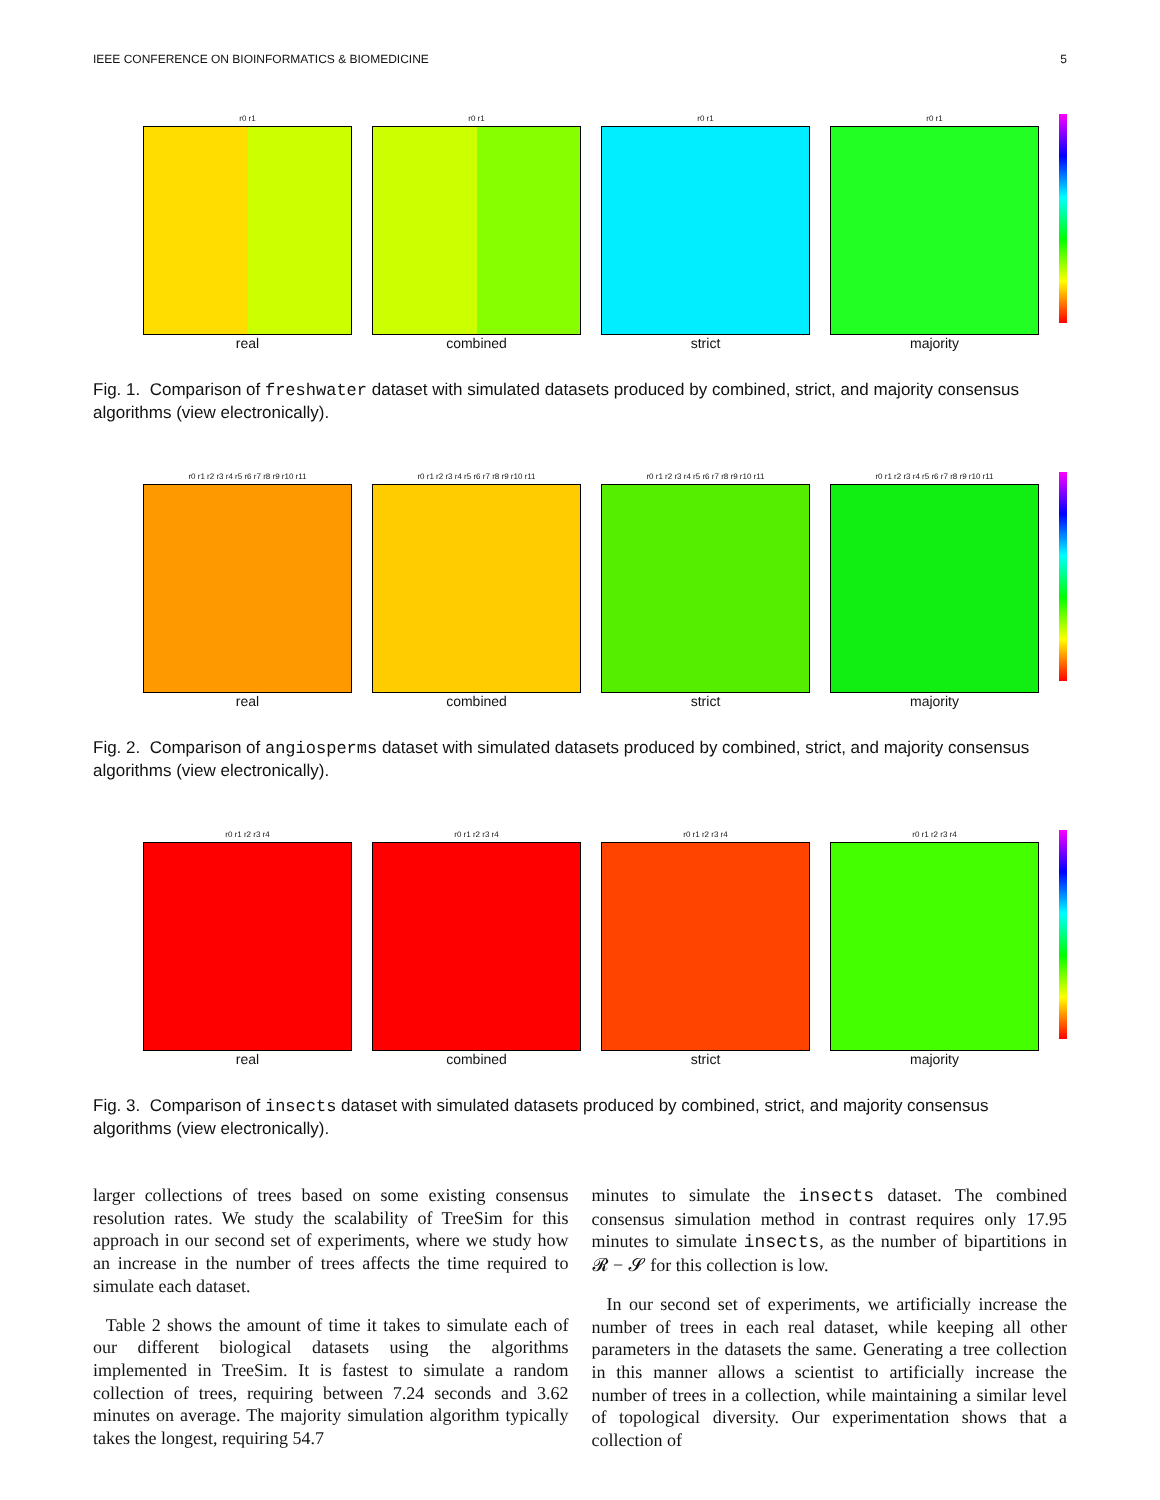IEEE CONFERENCE ON BIOINFORMATICS & BIOMEDICINE 5
r0 r1
real
r0 r1
combined
r0 r1
strict
r0 r1
majority
Fig. 1. Comparison of freshwater dataset with simulated datasets produced by combined, strict, and majority consensus algorithms (view electronically).
r0 r1 r2 r3 r4 r5 r6 r7 r8 r9 r10 r11
real
r0 r1 r2 r3 r4 r5 r6 r7 r8 r9 r10 r11
combined
r0 r1 r2 r3 r4 r5 r6 r7 r8 r9 r10 r11
strict
r0 r1 r2 r3 r4 r5 r6 r7 r8 r9 r10 r11
majority
Fig. 2. Comparison of angiosperms dataset with simulated datasets produced by combined, strict, and majority consensus algorithms (view electronically).
r0 r1 r2 r3 r4
real
r0 r1 r2 r3 r4
combined
r0 r1 r2 r3 r4
strict
r0 r1 r2 r3 r4
majority
Fig. 3. Comparison of insects dataset with simulated datasets produced by combined, strict, and majority consensus algorithms (view electronically).
larger collections of trees based on some existing consensus resolution rates. We study the scalability of TreeSim for this approach in our second set of experiments, where we study how an increase in the number of trees affects the time required to simulate each dataset.
Table 2 shows the amount of time it takes to simulate each of our different biological datasets using the algorithms implemented in TreeSim. It is fastest to simulate a random collection of trees, requiring between 7.24 seconds and 3.62 minutes on average. The majority simulation algorithm typically takes the longest, requiring 54.7
minutes to simulate the insects dataset. The combined consensus simulation method in contrast requires only 17.95 minutes to simulate insects, as the number of bipartitions in 𝓡 − 𝓢 for this collection is low.
In our second set of experiments, we artificially increase the number of trees in each real dataset, while keeping all other parameters in the datasets the same. Generating a tree collection in this manner allows a scientist to artificially increase the number of trees in a collection, while maintaining a similar level of topological diversity. Our experimentation shows that a collection of